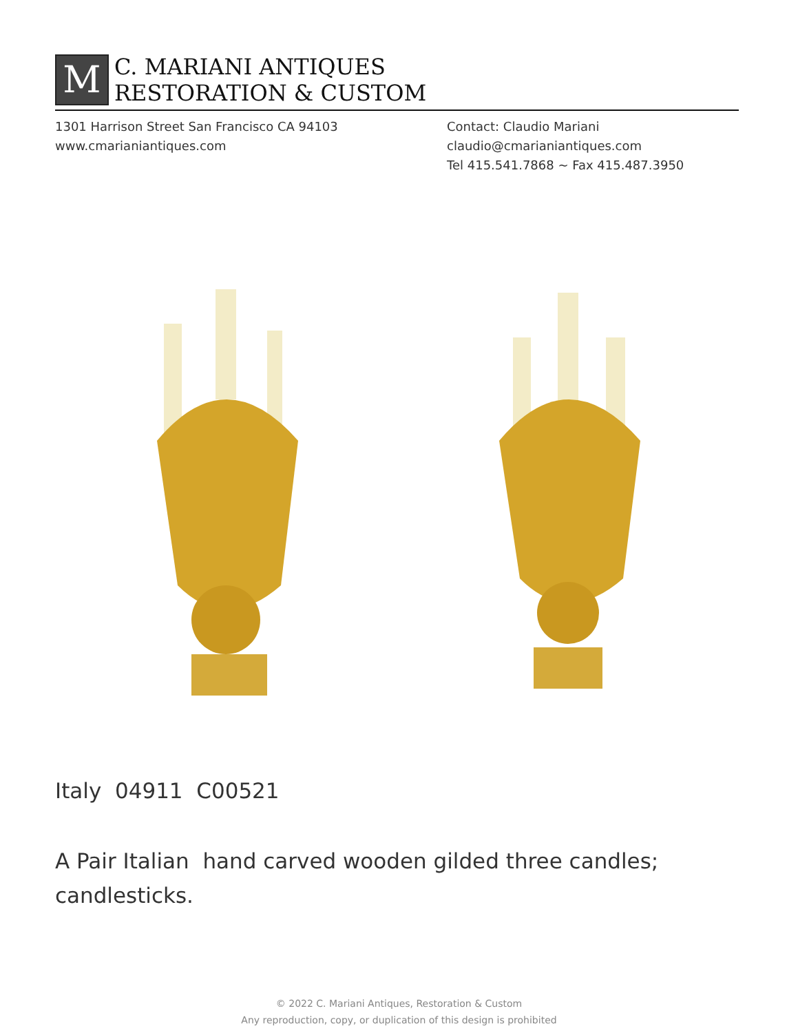M
C. MARIANI ANTIQUES
RESTORATION & CUSTOM
1301 Harrison Street San Francisco CA 94103
www.cmarianiantiques.com
Contact: Claudio Mariani
claudio@cmarianiantiques.com
Tel 415.541.7868 ~ Fax 415.487.3950
Italy 04911 C00521
A Pair Italian hand carved wooden gilded three candles; candlesticks.
© 2022 C. Mariani Antiques, Restoration & Custom
Any reproduction, copy, or duplication of this design is prohibited